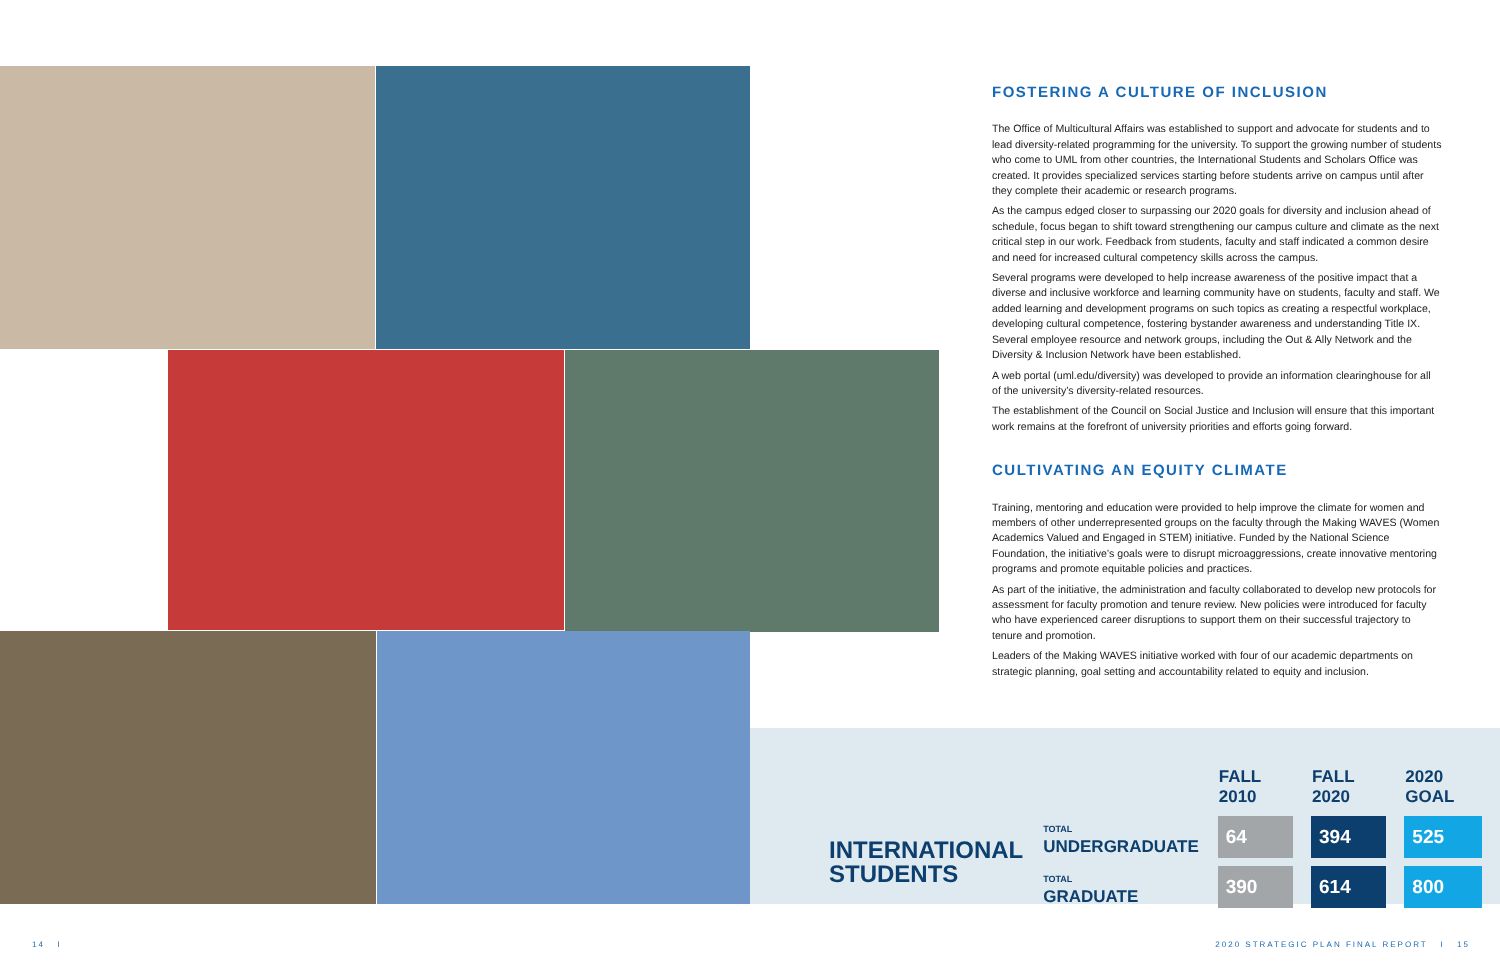FOSTERING A CULTURE OF INCLUSION
The Office of Multicultural Affairs was established to support and advocate for students and to lead diversity-related programming for the university. To support the growing number of students who come to UML from other countries, the International Students and Scholars Office was created. It provides specialized services starting before students arrive on campus until after they complete their academic or research programs.
As the campus edged closer to surpassing our 2020 goals for diversity and inclusion ahead of schedule, focus began to shift toward strengthening our campus culture and climate as the next critical step in our work. Feedback from students, faculty and staff indicated a common desire and need for increased cultural competency skills across the campus.
Several programs were developed to help increase awareness of the positive impact that a diverse and inclusive workforce and learning community have on students, faculty and staff. We added learning and development programs on such topics as creating a respectful workplace, developing cultural competence, fostering bystander awareness and understanding Title IX. Several employee resource and network groups, including the Out & Ally Network and the Diversity & Inclusion Network have been established.
A web portal (uml.edu/diversity) was developed to provide an information clearinghouse for all of the university’s diversity-related resources.
The establishment of the Council on Social Justice and Inclusion will ensure that this important work remains at the forefront of university priorities and efforts going forward.
CULTIVATING AN EQUITY CLIMATE
Training, mentoring and education were provided to help improve the climate for women and members of other underrepresented groups on the faculty through the Making WAVES (Women Academics Valued and Engaged in STEM) initiative. Funded by the National Science Foundation, the initiative’s goals were to disrupt microaggressions, create innovative mentoring programs and promote equitable policies and practices.
As part of the initiative, the administration and faculty collaborated to develop new protocols for assessment for faculty promotion and tenure review. New policies were introduced for faculty who have experienced career disruptions to support them on their successful trajectory to tenure and promotion.
Leaders of the Making WAVES initiative worked with four of our academic departments on strategic planning, goal setting and accountability related to equity and inclusion.
| | | FALL 2010 | FALL 2020 | 2020 GOAL |
| --- | --- | --- | --- | --- |
| INTERNATIONAL STUDENTS | TOTAL UNDERGRADUATE | 64 | 394 | 525 |
| | TOTAL GRADUATE | 390 | 614 | 800 |
14 I
2020 STRATEGIC PLAN FINAL REPORT I 15